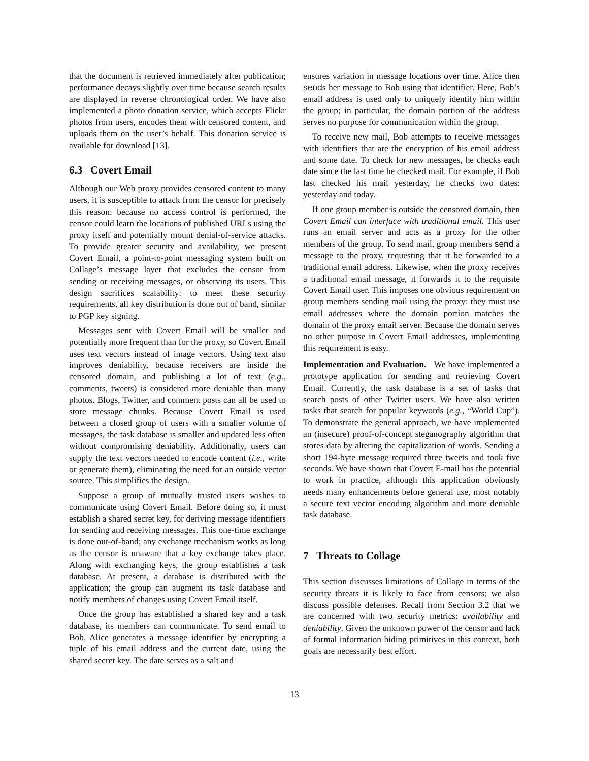that the document is retrieved immediately after publication; performance decays slightly over time because search results are displayed in reverse chronological order. We have also implemented a photo donation service, which accepts Flickr photos from users, encodes them with censored content, and uploads them on the user’s behalf. This donation service is available for download [13].
6.3 Covert Email
Although our Web proxy provides censored content to many users, it is susceptible to attack from the censor for precisely this reason: because no access control is performed, the censor could learn the locations of published URLs using the proxy itself and potentially mount denial-of-service attacks. To provide greater security and availability, we present Covert Email, a point-to-point messaging system built on Collage’s message layer that excludes the censor from sending or receiving messages, or observing its users. This design sacrifices scalability: to meet these security requirements, all key distribution is done out of band, similar to PGP key signing.
Messages sent with Covert Email will be smaller and potentially more frequent than for the proxy, so Covert Email uses text vectors instead of image vectors. Using text also improves deniability, because receivers are inside the censored domain, and publishing a lot of text (e.g., comments, tweets) is considered more deniable than many photos. Blogs, Twitter, and comment posts can all be used to store message chunks. Because Covert Email is used between a closed group of users with a smaller volume of messages, the task database is smaller and updated less often without compromising deniability. Additionally, users can supply the text vectors needed to encode content (i.e., write or generate them), eliminating the need for an outside vector source. This simplifies the design.
Suppose a group of mutually trusted users wishes to communicate using Covert Email. Before doing so, it must establish a shared secret key, for deriving message identifiers for sending and receiving messages. This one-time exchange is done out-of-band; any exchange mechanism works as long as the censor is unaware that a key exchange takes place. Along with exchanging keys, the group establishes a task database. At present, a database is distributed with the application; the group can augment its task database and notify members of changes using Covert Email itself.
Once the group has established a shared key and a task database, its members can communicate. To send email to Bob, Alice generates a message identifier by encrypting a tuple of his email address and the current date, using the shared secret key. The date serves as a salt and
ensures variation in message locations over time. Alice then sends her message to Bob using that identifier. Here, Bob’s email address is used only to uniquely identify him within the group; in particular, the domain portion of the address serves no purpose for communication within the group.
To receive new mail, Bob attempts to receive messages with identifiers that are the encryption of his email address and some date. To check for new messages, he checks each date since the last time he checked mail. For example, if Bob last checked his mail yesterday, he checks two dates: yesterday and today.
If one group member is outside the censored domain, then Covert Email can interface with traditional email. This user runs an email server and acts as a proxy for the other members of the group. To send mail, group members send a message to the proxy, requesting that it be forwarded to a traditional email address. Likewise, when the proxy receives a traditional email message, it forwards it to the requisite Covert Email user. This imposes one obvious requirement on group members sending mail using the proxy: they must use email addresses where the domain portion matches the domain of the proxy email server. Because the domain serves no other purpose in Covert Email addresses, implementing this requirement is easy.
Implementation and Evaluation. We have implemented a prototype application for sending and retrieving Covert Email. Currently, the task database is a set of tasks that search posts of other Twitter users. We have also written tasks that search for popular keywords (e.g., “World Cup”). To demonstrate the general approach, we have implemented an (insecure) proof-of-concept steganography algorithm that stores data by altering the capitalization of words. Sending a short 194-byte message required three tweets and took five seconds. We have shown that Covert E-mail has the potential to work in practice, although this application obviously needs many enhancements before general use, most notably a secure text vector encoding algorithm and more deniable task database.
7 Threats to Collage
This section discusses limitations of Collage in terms of the security threats it is likely to face from censors; we also discuss possible defenses. Recall from Section 3.2 that we are concerned with two security metrics: availability and deniability. Given the unknown power of the censor and lack of formal information hiding primitives in this context, both goals are necessarily best effort.
13